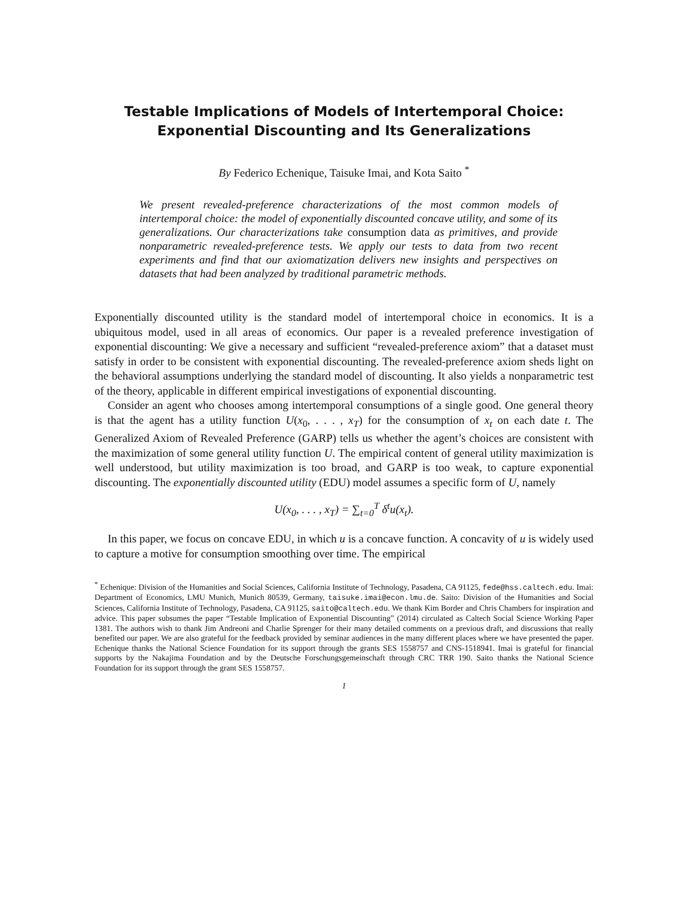Testable Implications of Models of Intertemporal Choice:
Exponential Discounting and Its Generalizations
By Federico Echenique, Taisuke Imai, and Kota Saito <sup>*</sup>
We present revealed-preference characterizations of the most common models of intertemporal choice: the model of exponentially discounted concave utility, and some of its generalizations. Our characterizations take consumption data as primitives, and provide nonparametric revealed-preference tests. We apply our tests to data from two recent experiments and find that our axiomatization delivers new insights and perspectives on datasets that had been analyzed by traditional parametric methods.
Exponentially discounted utility is the standard model of intertemporal choice in economics. It is a ubiquitous model, used in all areas of economics. Our paper is a revealed preference investigation of exponential discounting: We give a necessary and sufficient “revealed-preference axiom” that a dataset must satisfy in order to be consistent with exponential discounting. The revealed-preference axiom sheds light on the behavioral assumptions underlying the standard model of discounting. It also yields a nonparametric test of the theory, applicable in different empirical investigations of exponential discounting.
Consider an agent who chooses among intertemporal consumptions of a single good. One general theory is that the agent has a utility function U(x<sub>0</sub>, . . . , x<sub>T</sub>) for the consumption of x<sub>t</sub> on each date t. The Generalized Axiom of Revealed Preference (GARP) tells us whether the agent’s choices are consistent with the maximization of some general utility function U. The empirical content of general utility maximization is well understood, but utility maximization is too broad, and GARP is too weak, to capture exponential discounting. The exponentially discounted utility (EDU) model assumes a specific form of U, namely
U(x<sub>0</sub>, . . . , x<sub>T</sub>) = ∑<sub>t=0</sub><sup>T</sup> δ<sup>t</sup>u(x<sub>t</sub>).
In this paper, we focus on concave EDU, in which u is a concave function. A concavity of u is widely used to capture a motive for consumption smoothing over time. The empirical
<sup>*</sup> Echenique: Division of the Humanities and Social Sciences, California Institute of Technology, Pasadena, CA 91125, fede@hss.caltech.edu. Imai: Department of Economics, LMU Munich, Munich 80539, Germany, taisuke.imai@econ.lmu.de. Saito: Division of the Humanities and Social Sciences, California Institute of Technology, Pasadena, CA 91125, saito@caltech.edu. We thank Kim Border and Chris Chambers for inspiration and advice. This paper subsumes the paper “Testable Implication of Exponential Discounting” (2014) circulated as Caltech Social Science Working Paper 1381. The authors wish to thank Jim Andreoni and Charlie Sprenger for their many detailed comments on a previous draft, and discussions that really benefited our paper. We are also grateful for the feedback provided by seminar audiences in the many different places where we have presented the paper. Echenique thanks the National Science Foundation for its support through the grants SES 1558757 and CNS-1518941. Imai is grateful for financial supports by the Nakajima Foundation and by the Deutsche Forschungsgemeinschaft through CRC TRR 190. Saito thanks the National Science Foundation for its support through the grant SES 1558757.
1